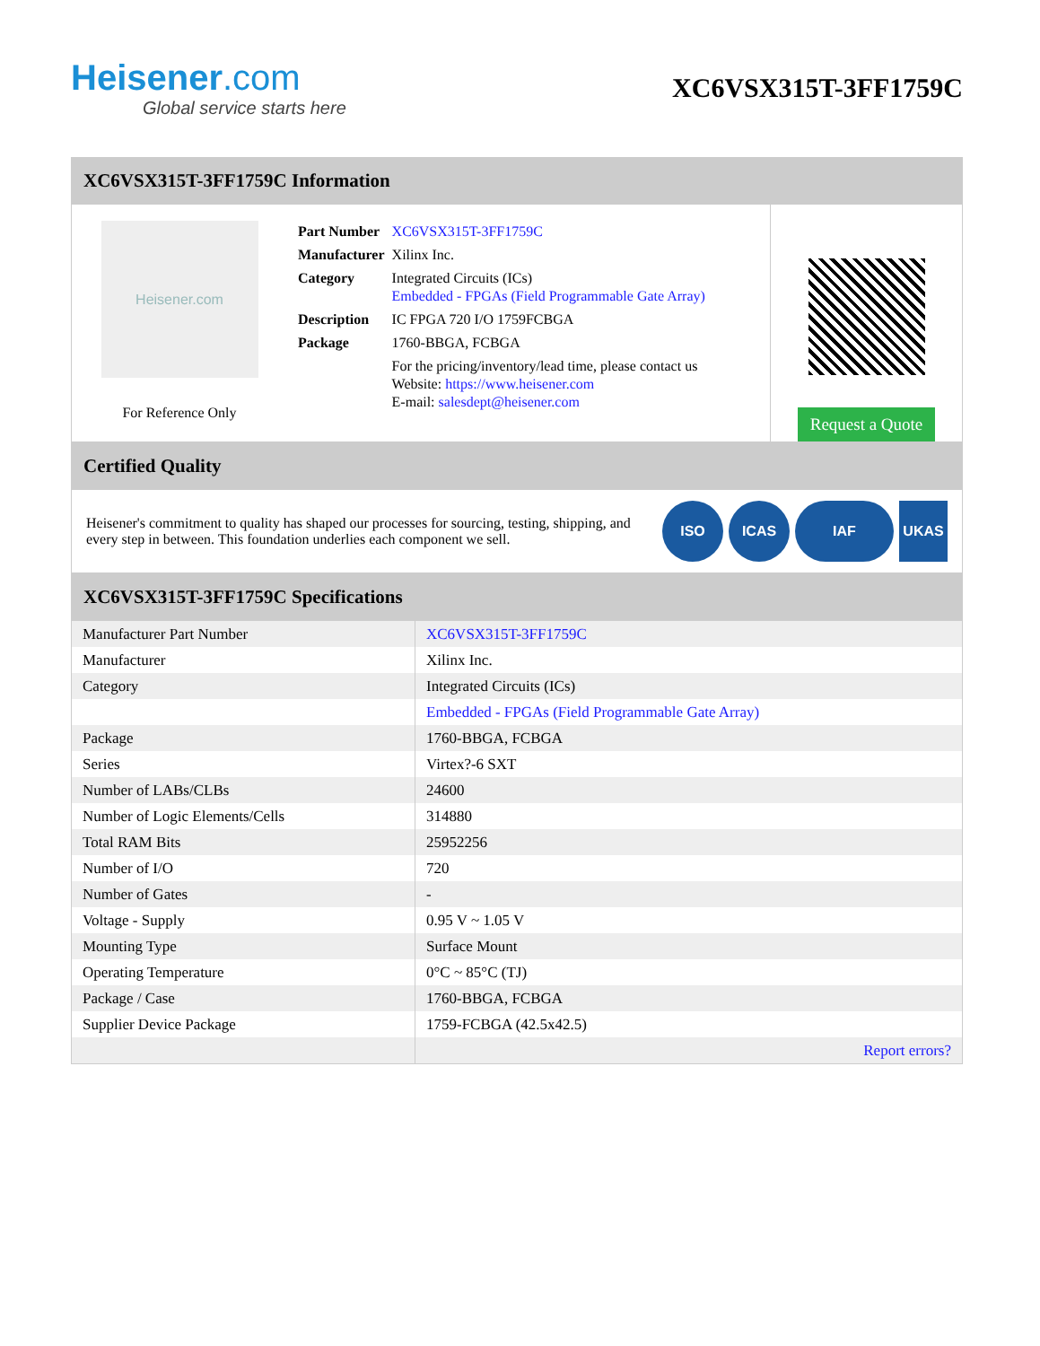Heisener.com
Global service starts here
XC6VSX315T-3FF1759C
XC6VSX315T-3FF1759C Information
Heisener.com
For Reference Only
| Part Number | XC6VSX315T-3FF1759C |
| Manufacturer | Xilinx Inc. |
| Category | Integrated Circuits (ICs) Embedded - FPGAs (Field Programmable Gate Array) |
| Description | IC FPGA 720 I/O 1759FCBGA |
| Package | 1760-BBGA, FCBGA |
| | For the pricing/inventory/lead time, please contact us Website: https://www.heisener.com E-mail: salesdept@heisener.com |
Request a Quote
Certified Quality
Heisener's commitment to quality has shaped our processes for sourcing, testing, shipping, and every step in between. This foundation underlies each component we sell.
ISO ICAS IAF UKAS
XC6VSX315T-3FF1759C Specifications
| Manufacturer Part Number | XC6VSX315T-3FF1759C |
| Manufacturer | Xilinx Inc. |
| Category | Integrated Circuits (ICs) |
| | Embedded - FPGAs (Field Programmable Gate Array) |
| Package | 1760-BBGA, FCBGA |
| Series | Virtex?-6 SXT |
| Number of LABs/CLBs | 24600 |
| Number of Logic Elements/Cells | 314880 |
| Total RAM Bits | 25952256 |
| Number of I/O | 720 |
| Number of Gates | - |
| Voltage - Supply | 0.95 V ~ 1.05 V |
| Mounting Type | Surface Mount |
| Operating Temperature | 0°C ~ 85°C (TJ) |
| Package / Case | 1760-BBGA, FCBGA |
| Supplier Device Package | 1759-FCBGA (42.5x42.5) |
| | Report errors? |